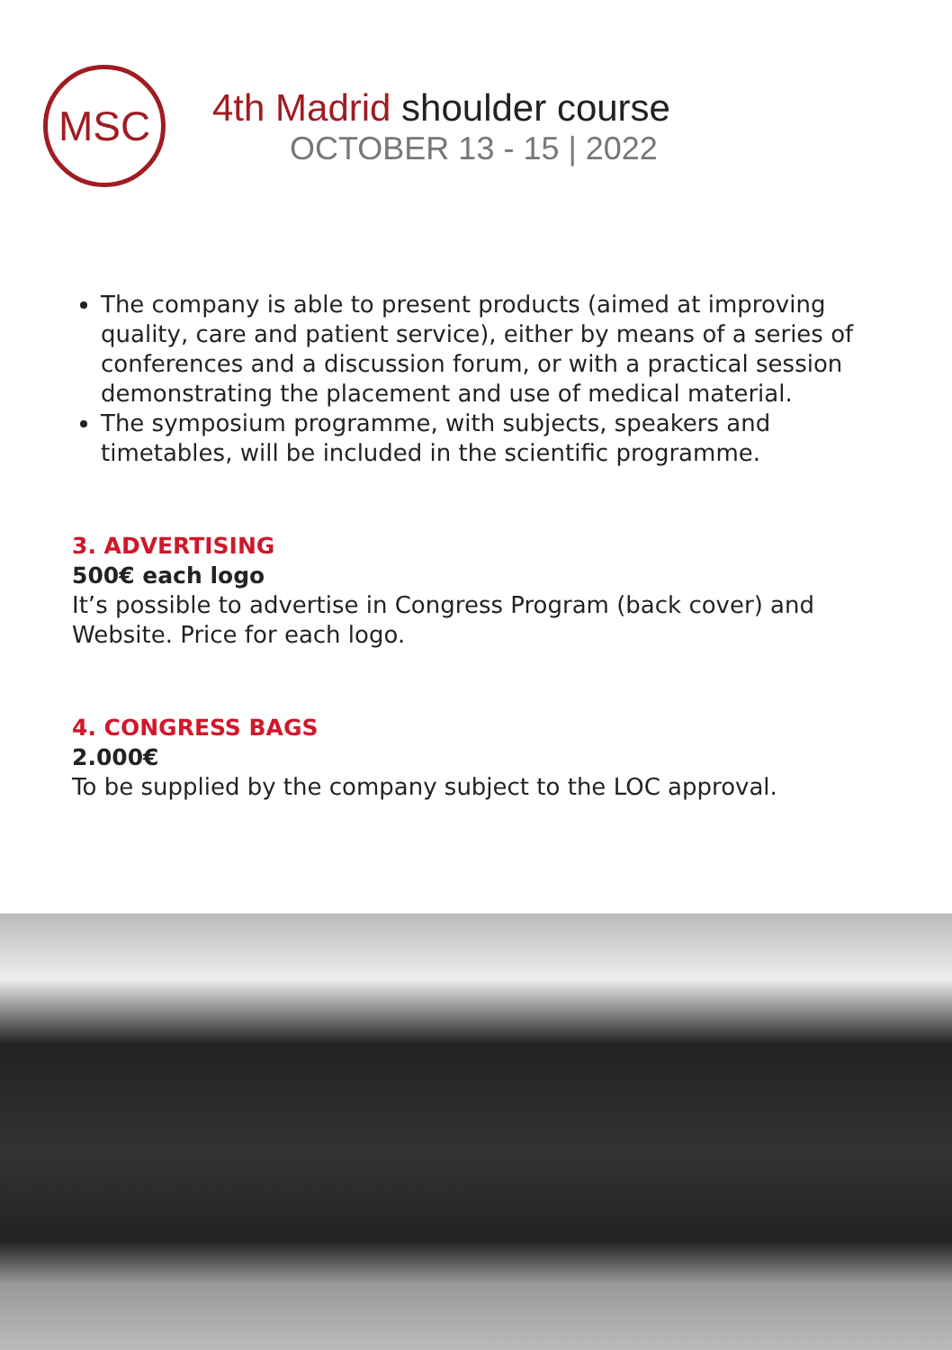MSC 4th Madrid shoulder course
OCTOBER 13 - 15 | 2022
The company is able to present products (aimed at improving quality, care and patient service), either by means of a series of conferences and a discussion forum, or with a practical session demonstrating the placement and use of medical material.
The symposium programme, with subjects, speakers and timetables, will be included in the scientific programme.
3. ADVERTISING
500€ each logo
It’s possible to advertise in Congress Program (back cover) and Website. Price for each logo.
4. CONGRESS BAGS
2.000€
To be supplied by the company subject to the LOC approval.